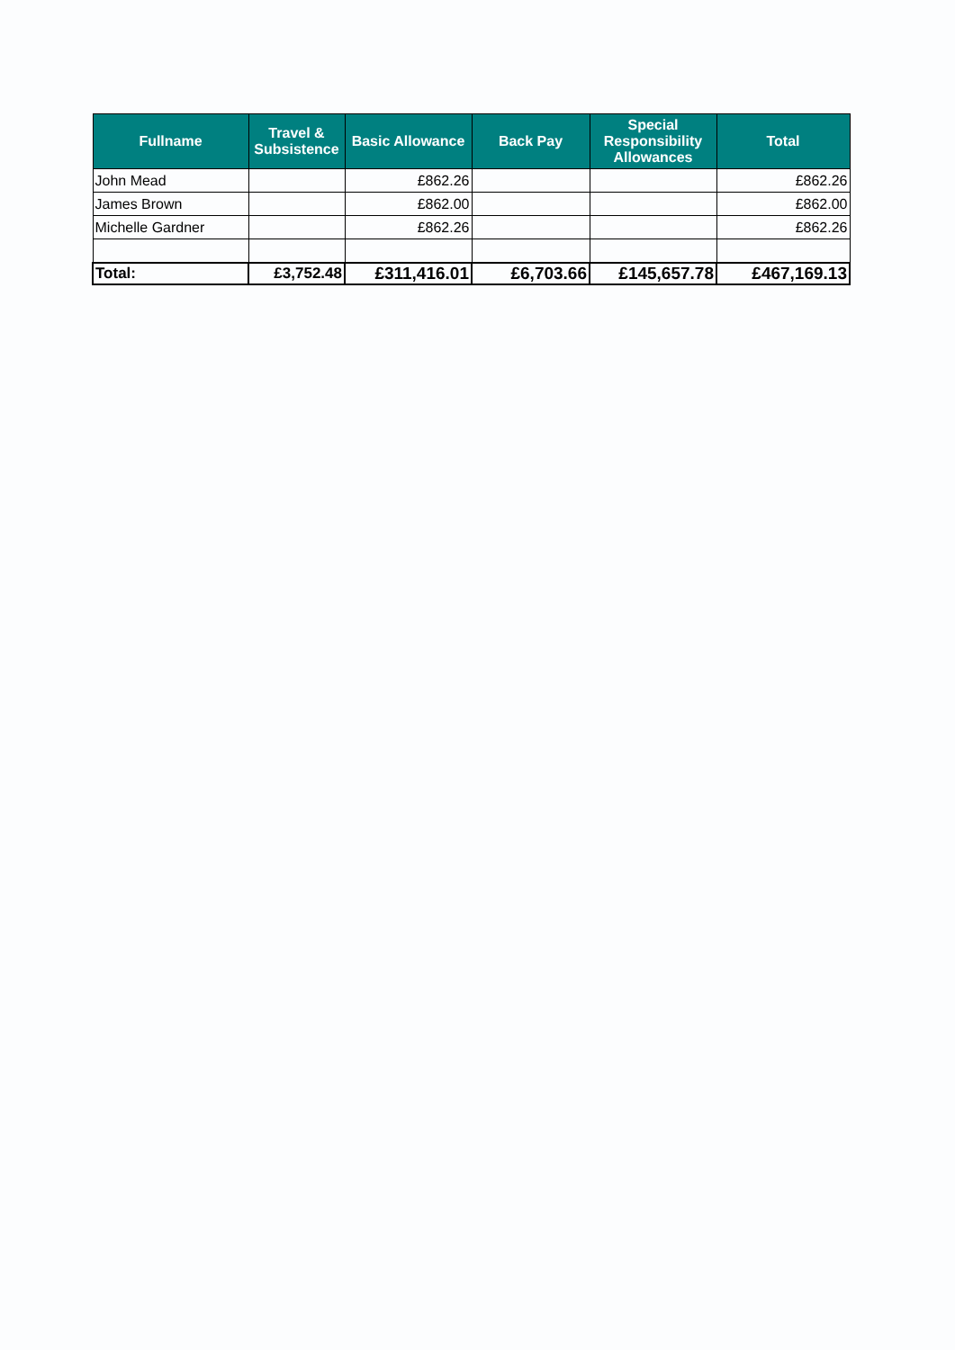| Fullname | Travel & Subsistence | Basic Allowance | Back Pay | Special Responsibility Allowances | Total |
| --- | --- | --- | --- | --- | --- |
| John Mead | | £862.26 | | | £862.26 |
| James Brown | | £862.00 | | | £862.00 |
| Michelle Gardner | | £862.26 | | | £862.26 |
| Total: | £3,752.48 | £311,416.01 | £6,703.66 | £145,657.78 | £467,169.13 |